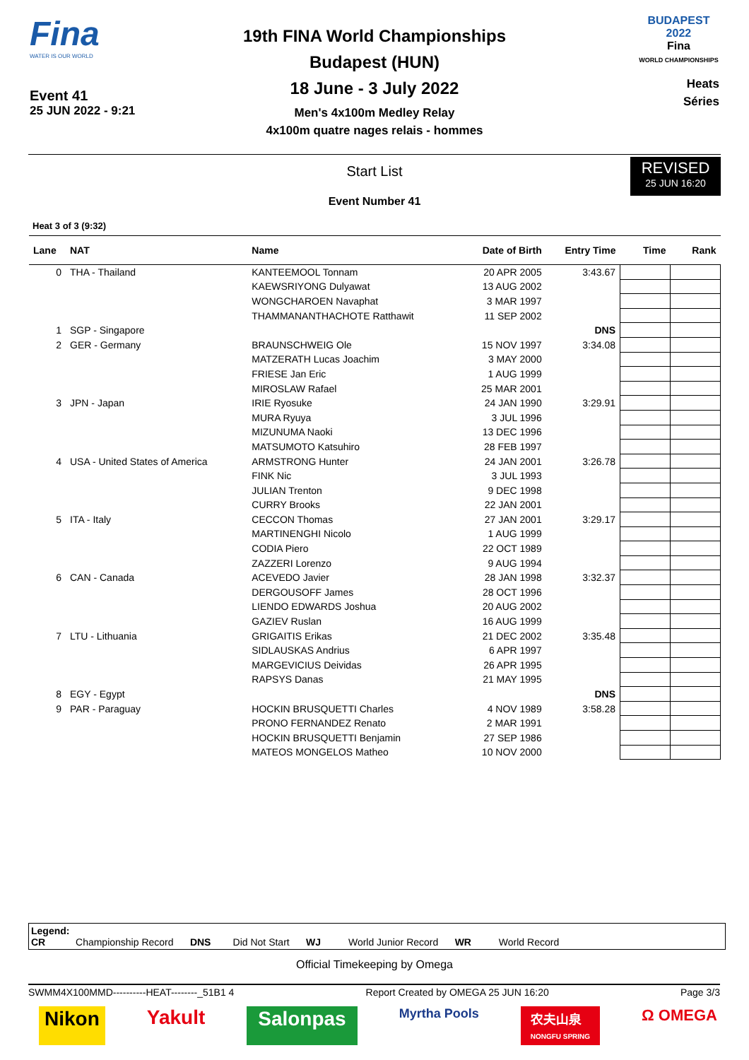Fina
WATER IS OUR WORLD
Event 41
25 JUN 2022 - 9:21
19th FINA World Championships
Budapest (HUN)
18 June - 3 July 2022
Men's 4x100m Medley Relay
4x100m quatre nages relais - hommes
BUDAPEST 2022
Fina
WORLD CHAMPIONSHIPS
Heats
Séries
Start List
REVISED
25 JUN 16:20
Event Number 41
Heat 3 of 3 (9:32)
| Lane | NAT | Name | Date of Birth | Entry Time | Time | Rank |
| --- | --- | --- | --- | --- | --- | --- |
| 0 | THA - Thailand | KANTEEMOOL Tonnam | 20 APR 2005 | 3:43.67 | | |
| | | KAEWSRIYONG Dulyawat | 13 AUG 2002 | | | |
| | | WONGCHAROEN Navaphat | 3 MAR 1997 | | | |
| | | THAMMANANTHACHOTE Ratthawit | 11 SEP 2002 | | | |
| 1 | SGP - Singapore | | | DNS | | |
| 2 | GER - Germany | BRAUNSCHWEIG Ole | 15 NOV 1997 | 3:34.08 | | |
| | | MATZERATH Lucas Joachim | 3 MAY 2000 | | | |
| | | FRIESE Jan Eric | 1 AUG 1999 | | | |
| | | MIROSLAW Rafael | 25 MAR 2001 | | | |
| 3 | JPN - Japan | IRIE Ryosuke | 24 JAN 1990 | 3:29.91 | | |
| | | MURA Ryuya | 3 JUL 1996 | | | |
| | | MIZUNUMA Naoki | 13 DEC 1996 | | | |
| | | MATSUMOTO Katsuhiro | 28 FEB 1997 | | | |
| 4 | USA - United States of America | ARMSTRONG Hunter | 24 JAN 2001 | 3:26.78 | | |
| | | FINK Nic | 3 JUL 1993 | | | |
| | | JULIAN Trenton | 9 DEC 1998 | | | |
| | | CURRY Brooks | 22 JAN 2001 | | | |
| 5 | ITA - Italy | CECCON Thomas | 27 JAN 2001 | 3:29.17 | | |
| | | MARTINENGHI Nicolo | 1 AUG 1999 | | | |
| | | CODIA Piero | 22 OCT 1989 | | | |
| | | ZAZZERI Lorenzo | 9 AUG 1994 | | | |
| 6 | CAN - Canada | ACEVEDO Javier | 28 JAN 1998 | 3:32.37 | | |
| | | DERGOUSOFF James | 28 OCT 1996 | | | |
| | | LIENDO EDWARDS Joshua | 20 AUG 2002 | | | |
| | | GAZIEV Ruslan | 16 AUG 1999 | | | |
| 7 | LTU - Lithuania | GRIGAITIS Erikas | 21 DEC 2002 | 3:35.48 | | |
| | | SIDLAUSKAS Andrius | 6 APR 1997 | | | |
| | | MARGEVICIUS Deividas | 26 APR 1995 | | | |
| | | RAPSYS Danas | 21 MAY 1995 | | | |
| 8 | EGY - Egypt | | | DNS | | |
| 9 | PAR - Paraguay | HOCKIN BRUSQUETTI Charles | 4 NOV 1989 | 3:58.28 | | |
| | | PRONO FERNANDEZ Renato | 2 MAR 1991 | | | |
| | | HOCKIN BRUSQUETTI Benjamin | 27 SEP 1986 | | | |
| | | MATEOS MONGELOS Matheo | 10 NOV 2000 | | | |
Legend:
CR Championship Record DNS Did Not Start WJ World Junior Record WR World Record
Official Timekeeping by Omega
SWMM4X100MMD----------HEAT--------_51B1 4 Report Created by OMEGA 25 JUN 16:20 Page 3/3
Nikon Yakult Salonpas Myrtha Pools 农夫山泉
NONGFU SPRING Ω OMEGA